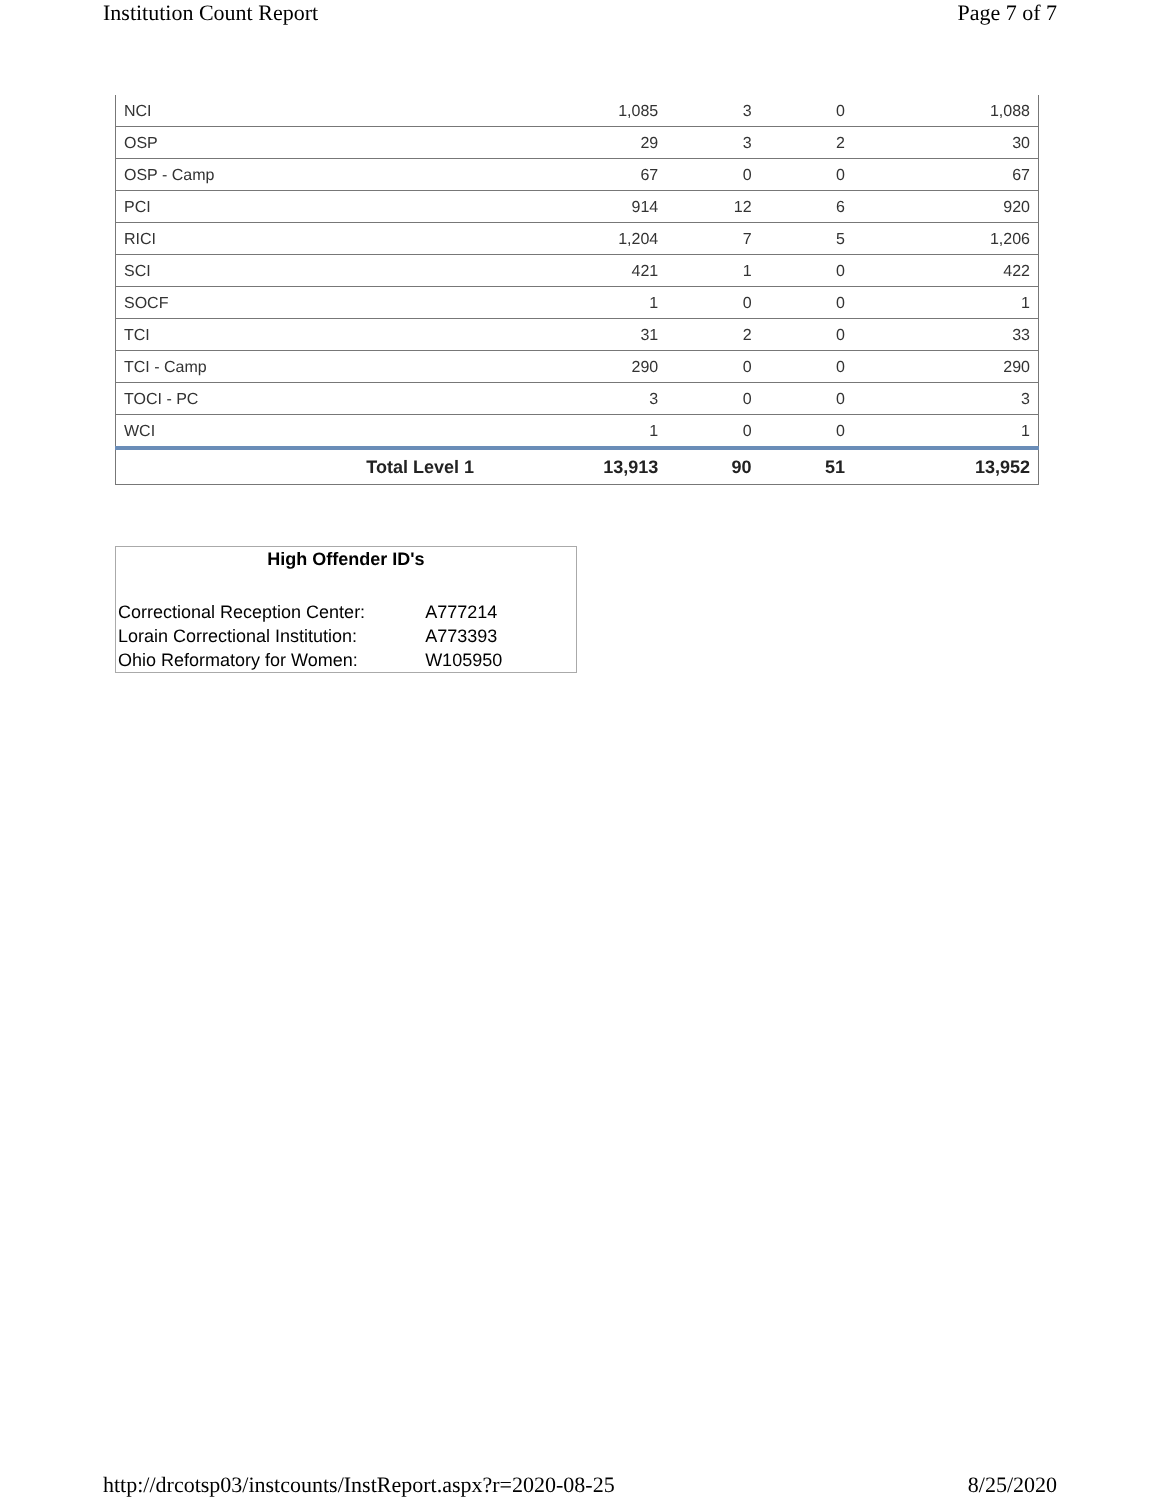Institution Count Report Page 7 of 7
| NCI | 1,085 | 3 | 0 | 1,088 |
| OSP | 29 | 3 | 2 | 30 |
| OSP - Camp | 67 | 0 | 0 | 67 |
| PCI | 914 | 12 | 6 | 920 |
| RICI | 1,204 | 7 | 5 | 1,206 |
| SCI | 421 | 1 | 0 | 422 |
| SOCF | 1 | 0 | 0 | 1 |
| TCI | 31 | 2 | 0 | 33 |
| TCI - Camp | 290 | 0 | 0 | 290 |
| TOCI - PC | 3 | 0 | 0 | 3 |
| WCI | 1 | 0 | 0 | 1 |
| Total Level 1 | 13,913 | 90 | 51 | 13,952 |
High Offender ID's
| Correctional Reception Center: | A777214 |
| Lorain Correctional Institution: | A773393 |
| Ohio Reformatory for Women: | W105950 |
http://drcotsp03/instcounts/InstReport.aspx?r=2020-08-25 8/25/2020